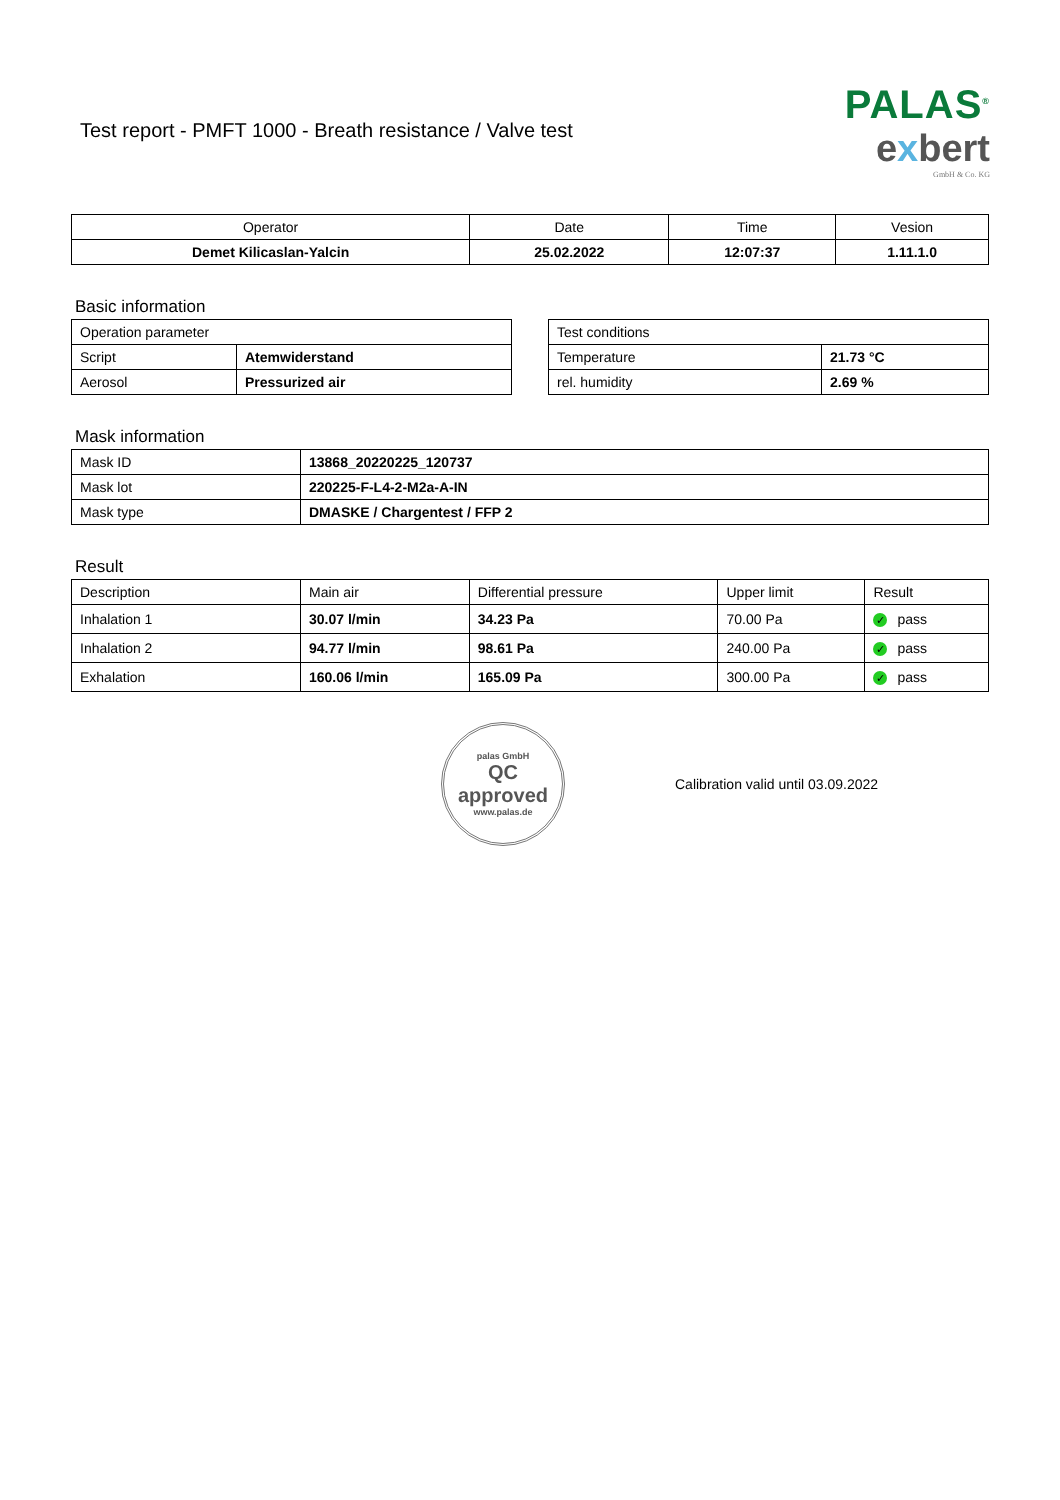Test report - PMFT 1000 - Breath resistance / Valve test
PALAS<sup>®</sup>
exbert
GmbH & Co. KG
| Operator | Date | Time | Vesion |
| --- | --- | --- | --- |
| Demet Kilicaslan-Yalcin | 25.02.2022 | 12:07:37 | 1.11.1.0 |
Basic information
| Operation parameter | |
| Script | Atemwiderstand |
| Aerosol | Pressurized air |
| Test conditions | |
| Temperature | 21.73 °C |
| rel. humidity | 2.69 % |
Mask information
| Mask ID | 13868_20220225_120737 |
| Mask lot | 220225-F-L4-2-M2a-A-IN |
| Mask type | DMASKE / Chargentest / FFP 2 |
Result
| Description | Main air | Differential pressure | Upper limit | Result |
| Inhalation 1 | 30.07 l/min | 34.23 Pa | 70.00 Pa | ✓ pass |
| Inhalation 2 | 94.77 l/min | 98.61 Pa | 240.00 Pa | ✓ pass |
| Exhalation | 160.06 l/min | 165.09 Pa | 300.00 Pa | ✓ pass |
palas GmbH
QC
approved
www.palas.de
Calibration valid until 03.09.2022